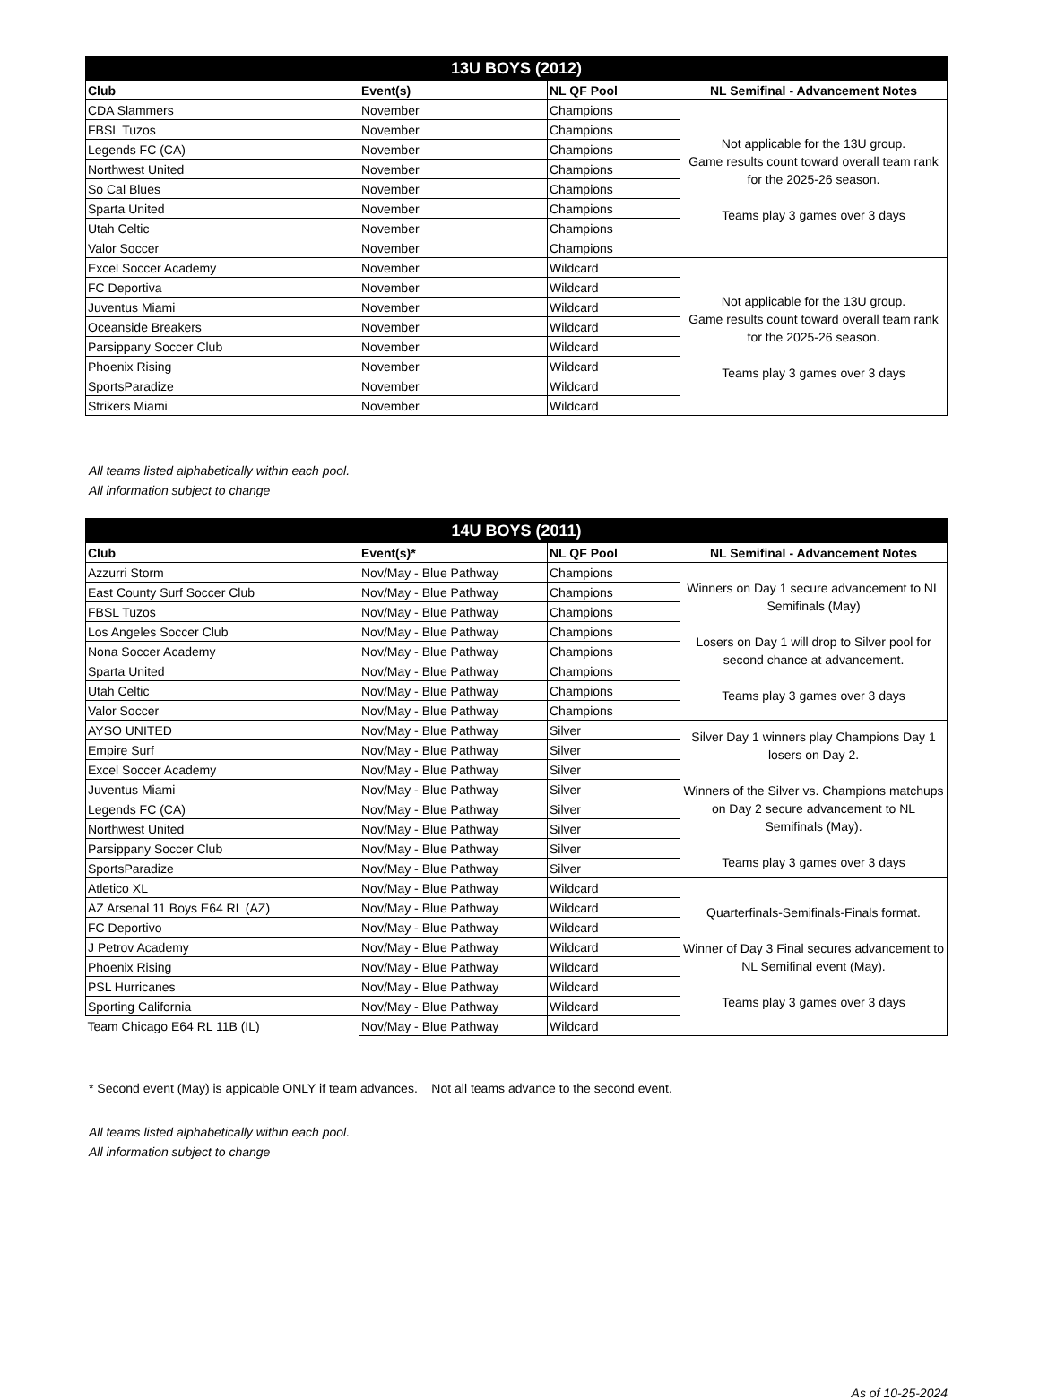| 13U BOYS (2012) | | | |
| --- | --- | --- | --- |
| Club | Event(s) | NL QF Pool | NL Semifinal - Advancement Notes |
| CDA Slammers | November | Champions | Not applicable for the 13U group. Game results count toward overall team rank for the 2025-26 season. Teams play 3 games over 3 days |
| FBSL Tuzos | November | Champions | |
| Legends FC (CA) | November | Champions | |
| Northwest United | November | Champions | |
| So Cal Blues | November | Champions | |
| Sparta United | November | Champions | |
| Utah Celtic | November | Champions | |
| Valor Soccer | November | Champions | |
| Excel Soccer Academy | November | Wildcard | Not applicable for the 13U group. Game results count toward overall team rank for the 2025-26 season. Teams play 3 games over 3 days |
| FC Deportiva | November | Wildcard | |
| Juventus Miami | November | Wildcard | |
| Oceanside Breakers | November | Wildcard | |
| Parsippany Soccer Club | November | Wildcard | |
| Phoenix Rising | November | Wildcard | |
| SportsParadize | November | Wildcard | |
| Strikers Miami | November | Wildcard | |
All teams listed alphabetically within each pool.
All information subject to change
| 14U BOYS (2011) | | | |
| --- | --- | --- | --- |
| Club | Event(s)* | NL QF Pool | NL Semifinal - Advancement Notes |
| Azzurri Storm | Nov/May - Blue Pathway | Champions | Winners on Day 1 secure advancement to NL Semifinals (May) Losers on Day 1 will drop to Silver pool for second chance at advancement. Teams play 3 games over 3 days |
| East County Surf Soccer Club | Nov/May - Blue Pathway | Champions | |
| FBSL Tuzos | Nov/May - Blue Pathway | Champions | |
| Los Angeles Soccer Club | Nov/May - Blue Pathway | Champions | |
| Nona Soccer Academy | Nov/May - Blue Pathway | Champions | |
| Sparta United | Nov/May - Blue Pathway | Champions | |
| Utah Celtic | Nov/May - Blue Pathway | Champions | |
| Valor Soccer | Nov/May - Blue Pathway | Champions | |
| AYSO UNITED | Nov/May - Blue Pathway | Silver | Silver Day 1 winners play Champions Day 1 losers on Day 2. Winners of the Silver vs. Champions matchups on Day 2 secure advancement to NL Semifinals (May). Teams play 3 games over 3 days |
| Empire Surf | Nov/May - Blue Pathway | Silver | |
| Excel Soccer Academy | Nov/May - Blue Pathway | Silver | |
| Juventus Miami | Nov/May - Blue Pathway | Silver | |
| Legends FC (CA) | Nov/May - Blue Pathway | Silver | |
| Northwest United | Nov/May - Blue Pathway | Silver | |
| Parsippany Soccer Club | Nov/May - Blue Pathway | Silver | |
| SportsParadize | Nov/May - Blue Pathway | Silver | |
| Atletico XL | Nov/May - Blue Pathway | Wildcard | Quarterfinals-Semifinals-Finals format. Winner of Day 3 Final secures advancement to NL Semifinal event (May). Teams play 3 games over 3 days |
| AZ Arsenal 11 Boys E64 RL (AZ) | Nov/May - Blue Pathway | Wildcard | |
| FC Deportivo | Nov/May - Blue Pathway | Wildcard | |
| J Petrov Academy | Nov/May - Blue Pathway | Wildcard | |
| Phoenix Rising | Nov/May - Blue Pathway | Wildcard | |
| PSL Hurricanes | Nov/May - Blue Pathway | Wildcard | |
| Sporting California | Nov/May - Blue Pathway | Wildcard | |
| Team Chicago E64 RL 11B (IL) | Nov/May - Blue Pathway | Wildcard | |
* Second event (May) is appicable ONLY if team advances. Not all teams advance to the second event.
All teams listed alphabetically within each pool.
All information subject to change
As of 10-25-2024